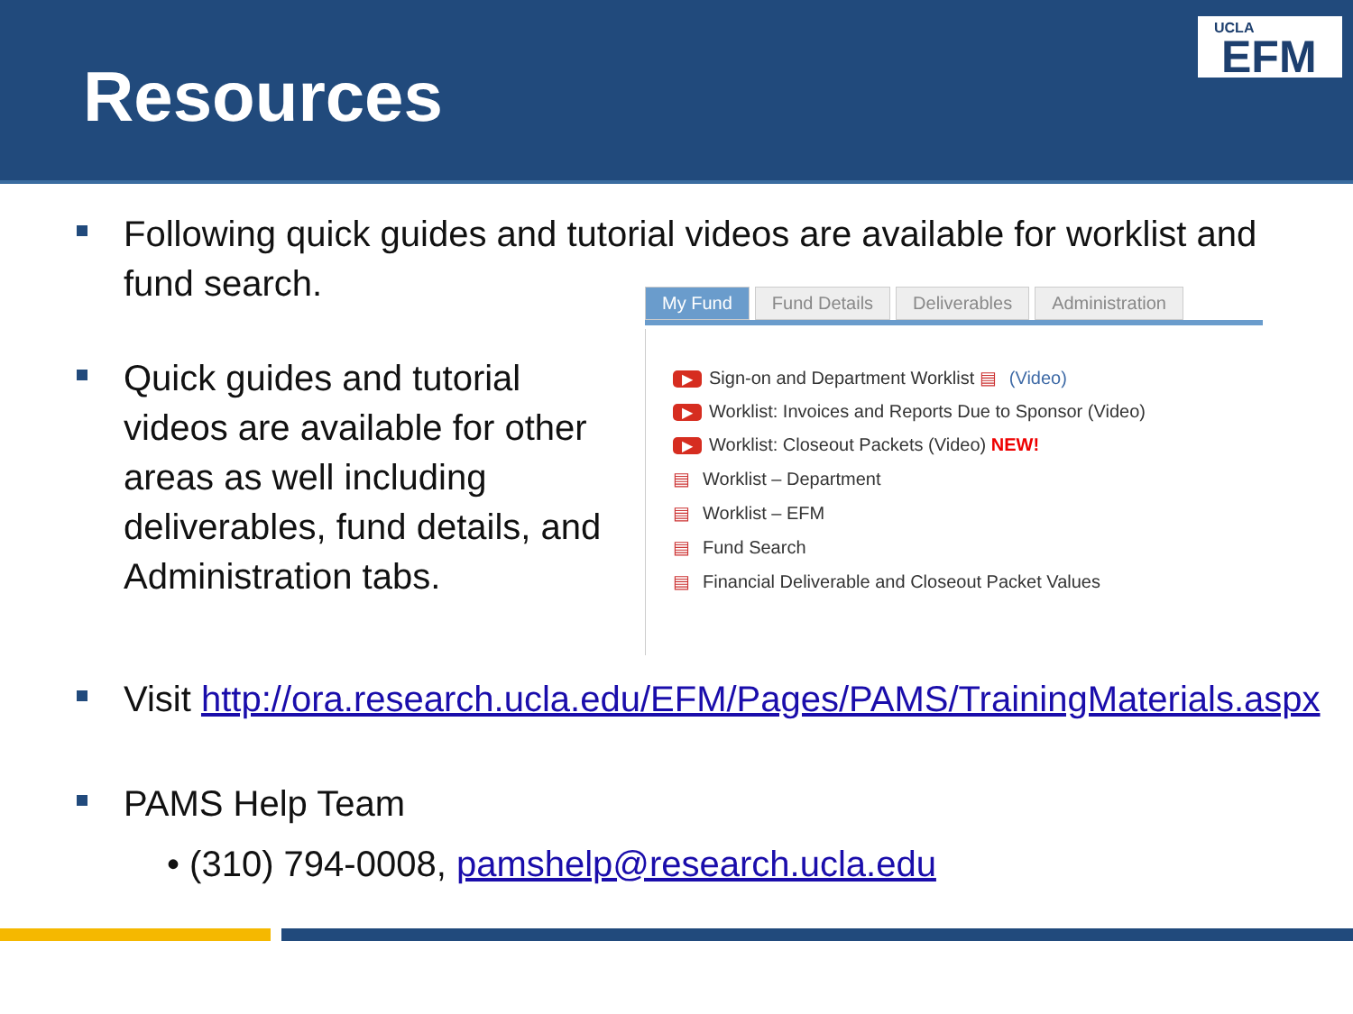Resources
UCLA
EFM
Following quick guides and tutorial videos are available for worklist and fund search.
Quick guides and tutorial videos are available for other areas as well including deliverables, fund details, and Administration tabs.
My Fund Fund Details Deliverables Administration
Sign-on and Department Worklist (Video)
Worklist: Invoices and Reports Due to Sponsor (Video)
Worklist: Closeout Packets (Video) NEW!
Worklist – Department
Worklist – EFM
Fund Search
Financial Deliverable and Closeout Packet Values
Visit http://ora.research.ucla.edu/EFM/Pages/PAMS/TrainingMaterials.aspx
PAMS Help Team
• (310) 794-0008, pamshelp@research.ucla.edu